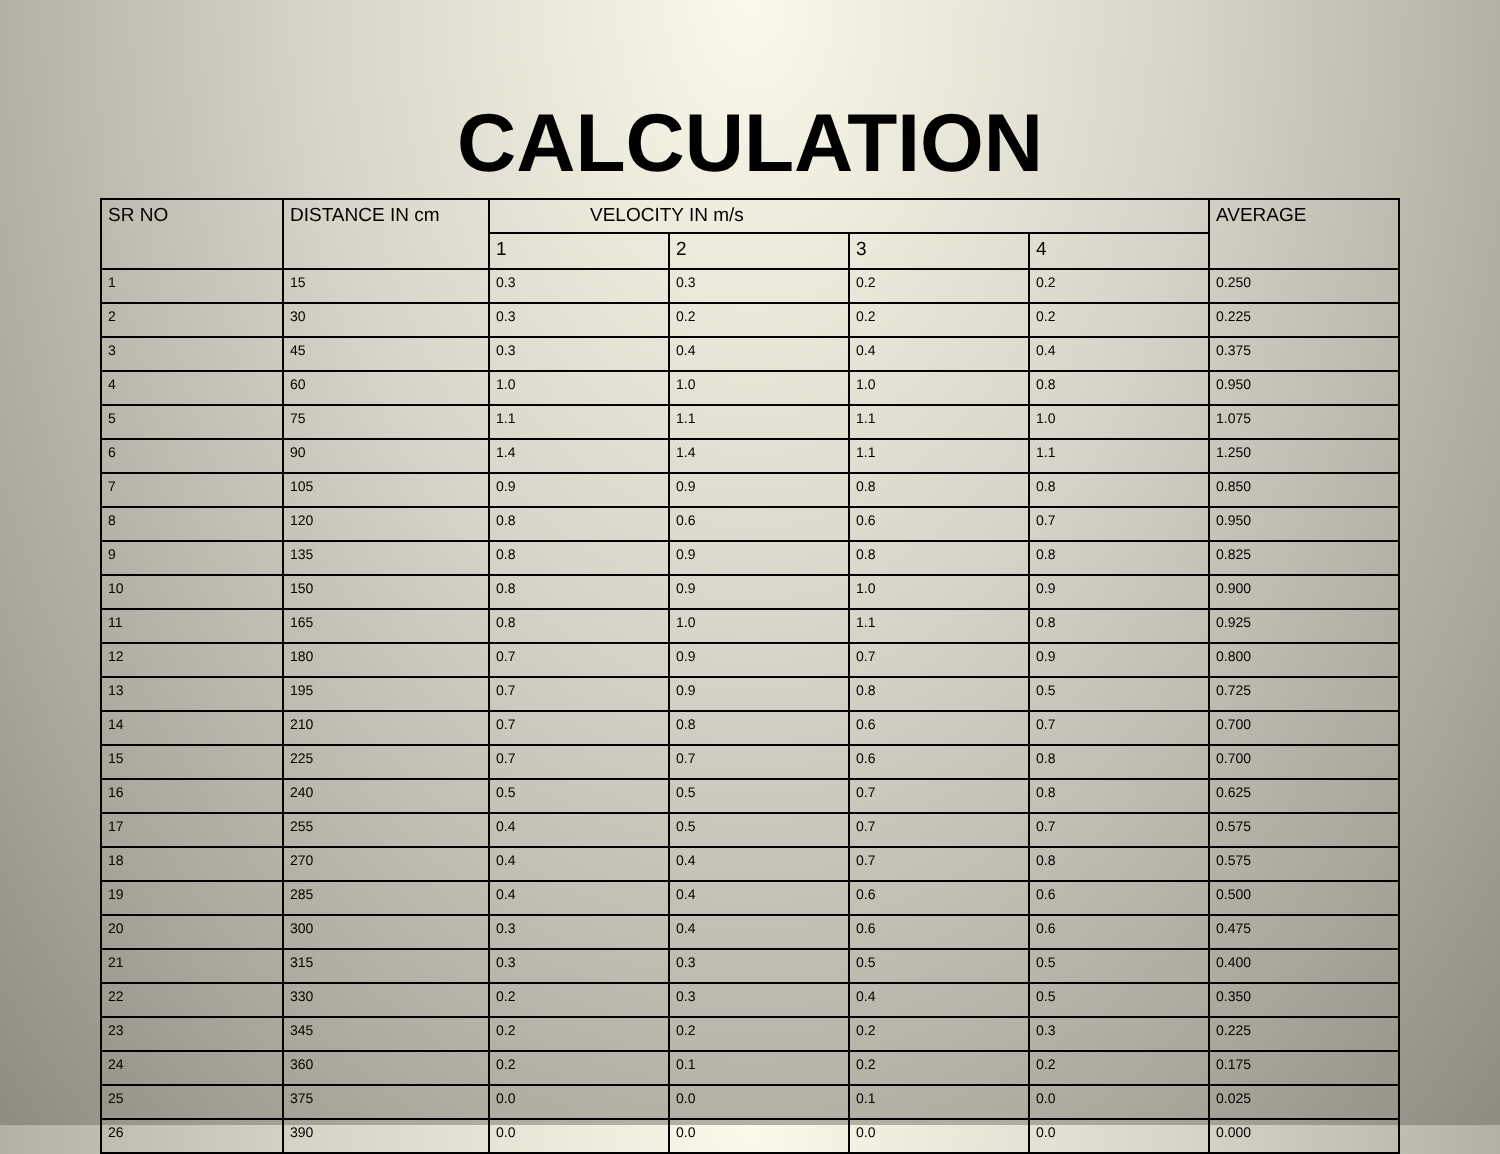CALCULATION
| SR NO | DISTANCE IN cm | VELOCITY IN m/s | | | | AVERAGE |
| --- | --- | --- | --- | --- | --- | --- |
| | | 1 | 2 | 3 | 4 | |
| 1 | 15 | 0.3 | 0.3 | 0.2 | 0.2 | 0.250 |
| 2 | 30 | 0.3 | 0.2 | 0.2 | 0.2 | 0.225 |
| 3 | 45 | 0.3 | 0.4 | 0.4 | 0.4 | 0.375 |
| 4 | 60 | 1.0 | 1.0 | 1.0 | 0.8 | 0.950 |
| 5 | 75 | 1.1 | 1.1 | 1.1 | 1.0 | 1.075 |
| 6 | 90 | 1.4 | 1.4 | 1.1 | 1.1 | 1.250 |
| 7 | 105 | 0.9 | 0.9 | 0.8 | 0.8 | 0.850 |
| 8 | 120 | 0.8 | 0.6 | 0.6 | 0.7 | 0.950 |
| 9 | 135 | 0.8 | 0.9 | 0.8 | 0.8 | 0.825 |
| 10 | 150 | 0.8 | 0.9 | 1.0 | 0.9 | 0.900 |
| 11 | 165 | 0.8 | 1.0 | 1.1 | 0.8 | 0.925 |
| 12 | 180 | 0.7 | 0.9 | 0.7 | 0.9 | 0.800 |
| 13 | 195 | 0.7 | 0.9 | 0.8 | 0.5 | 0.725 |
| 14 | 210 | 0.7 | 0.8 | 0.6 | 0.7 | 0.700 |
| 15 | 225 | 0.7 | 0.7 | 0.6 | 0.8 | 0.700 |
| 16 | 240 | 0.5 | 0.5 | 0.7 | 0.8 | 0.625 |
| 17 | 255 | 0.4 | 0.5 | 0.7 | 0.7 | 0.575 |
| 18 | 270 | 0.4 | 0.4 | 0.7 | 0.8 | 0.575 |
| 19 | 285 | 0.4 | 0.4 | 0.6 | 0.6 | 0.500 |
| 20 | 300 | 0.3 | 0.4 | 0.6 | 0.6 | 0.475 |
| 21 | 315 | 0.3 | 0.3 | 0.5 | 0.5 | 0.400 |
| 22 | 330 | 0.2 | 0.3 | 0.4 | 0.5 | 0.350 |
| 23 | 345 | 0.2 | 0.2 | 0.2 | 0.3 | 0.225 |
| 24 | 360 | 0.2 | 0.1 | 0.2 | 0.2 | 0.175 |
| 25 | 375 | 0.0 | 0.0 | 0.1 | 0.0 | 0.025 |
| 26 | 390 | 0.0 | 0.0 | 0.0 | 0.0 | 0.000 |